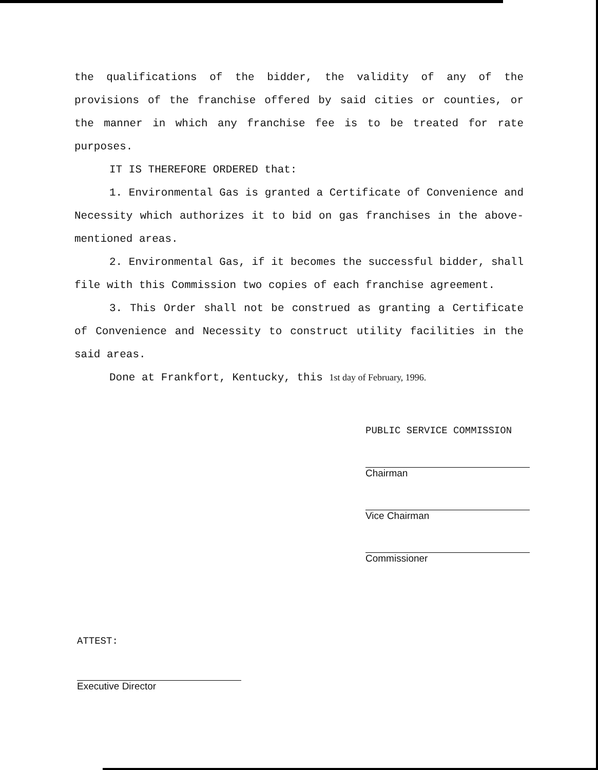the qualifications of the bidder, the validity of any of the provisions of the franchise offered by said cities or counties, or the manner in which any franchise fee is to be treated for rate purposes.
IT IS THEREFORE ORDERED that:
1. Environmental Gas is granted a Certificate of Convenience and Necessity which authorizes it to bid on gas franchises in the above-mentioned areas.
2. Environmental Gas, if it becomes the successful bidder, shall file with this Commission two copies of each franchise agreement.
3. This Order shall not be construed as granting a Certificate of Convenience and Necessity to construct utility facilities in the said areas.
Done at Frankfort, Kentucky, this 1st day of February, 1996.
PUBLIC SERVICE COMMISSION
Chairman
Vice Chairman
Commissioner
ATTEST:
Executive Director